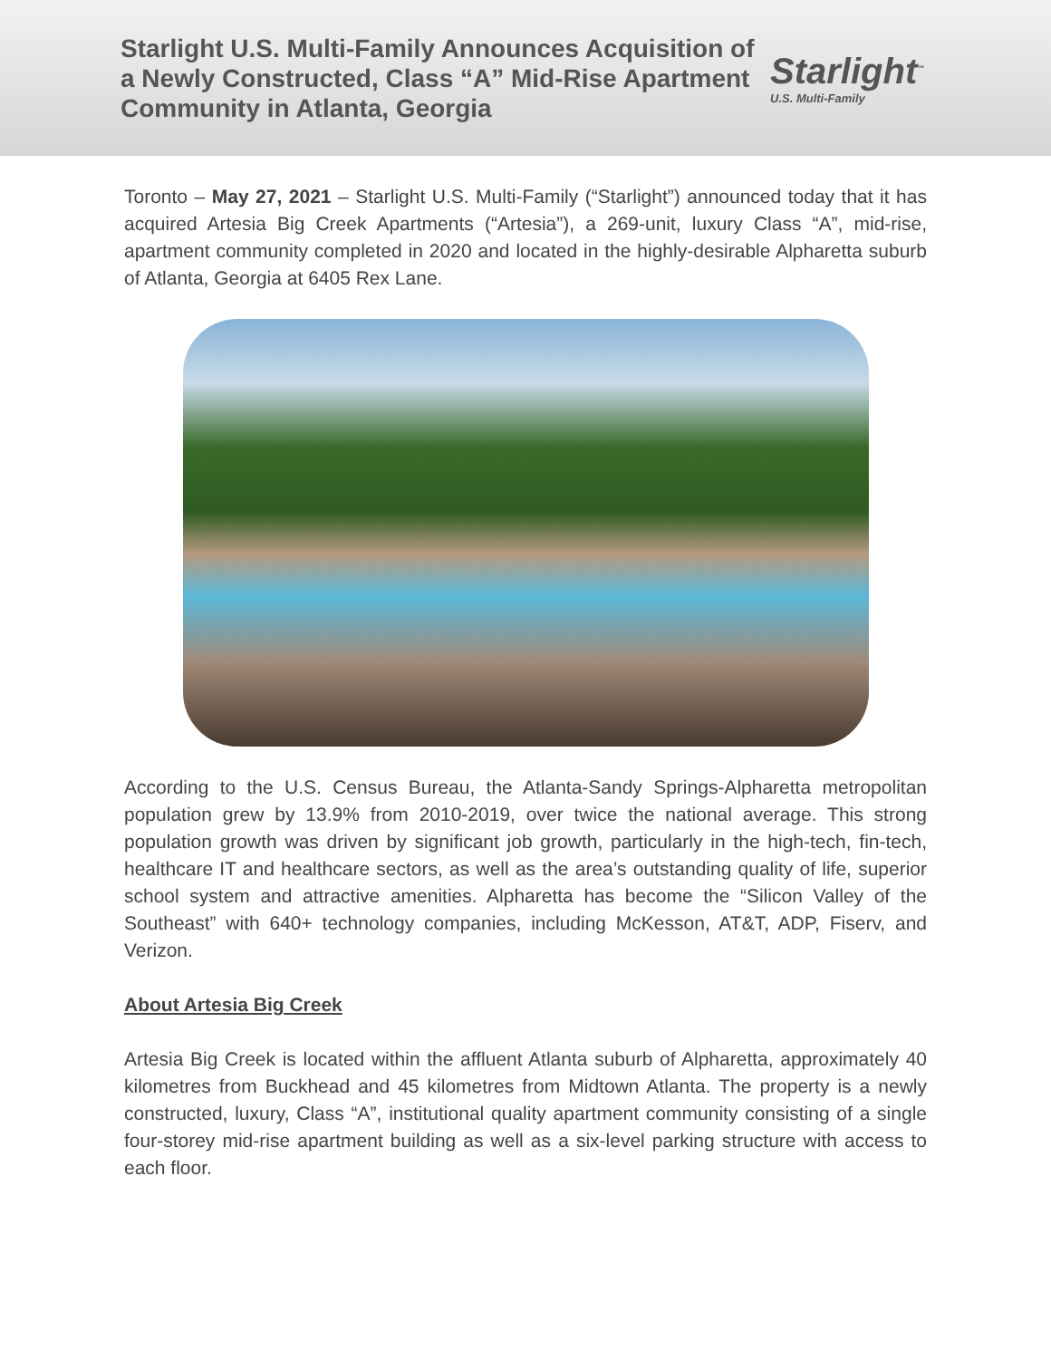Starlight U.S. Multi-Family Announces Acquisition of a Newly Constructed, Class “A” Mid-Rise Apartment Community in Atlanta, Georgia
Starlight<sup>™</sup>
U.S. Multi-Family
Toronto – May 27, 2021 – Starlight U.S. Multi-Family (“Starlight”) announced today that it has acquired Artesia Big Creek Apartments (“Artesia”), a 269-unit, luxury Class “A”, mid-rise, apartment community completed in 2020 and located in the highly-desirable Alpharetta suburb of Atlanta, Georgia at 6405 Rex Lane.
According to the U.S. Census Bureau, the Atlanta-Sandy Springs-Alpharetta metropolitan population grew by 13.9% from 2010-2019, over twice the national average. This strong population growth was driven by significant job growth, particularly in the high-tech, fin-tech, healthcare IT and healthcare sectors, as well as the area’s outstanding quality of life, superior school system and attractive amenities. Alpharetta has become the “Silicon Valley of the Southeast” with 640+ technology companies, including McKesson, AT&T, ADP, Fiserv, and Verizon.
About Artesia Big Creek
Artesia Big Creek is located within the affluent Atlanta suburb of Alpharetta, approximately 40 kilometres from Buckhead and 45 kilometres from Midtown Atlanta. The property is a newly constructed, luxury, Class “A”, institutional quality apartment community consisting of a single four-storey mid-rise apartment building as well as a six-level parking structure with access to each floor.